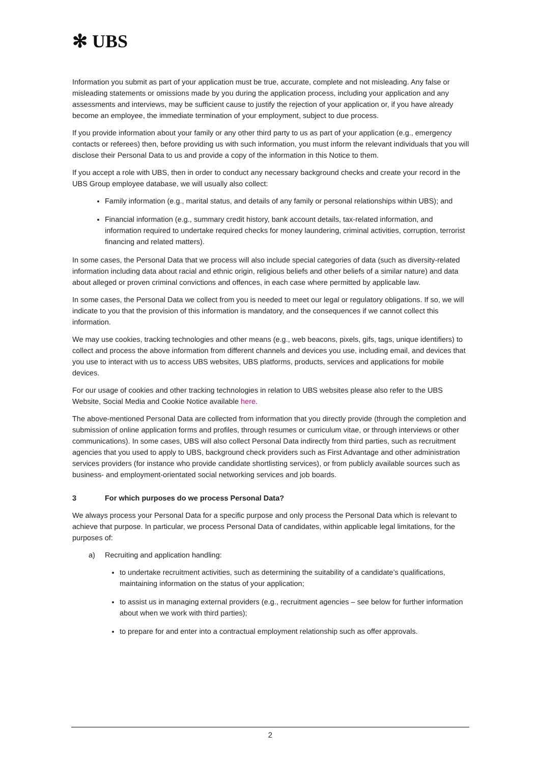✻ UBS
Information you submit as part of your application must be true, accurate, complete and not misleading. Any false or misleading statements or omissions made by you during the application process, including your application and any assessments and interviews, may be sufficient cause to justify the rejection of your application or, if you have already become an employee, the immediate termination of your employment, subject to due process.
If you provide information about your family or any other third party to us as part of your application (e.g., emergency contacts or referees) then, before providing us with such information, you must inform the relevant individuals that you will disclose their Personal Data to us and provide a copy of the information in this Notice to them.
If you accept a role with UBS, then in order to conduct any necessary background checks and create your record in the UBS Group employee database, we will usually also collect:
Family information (e.g., marital status, and details of any family or personal relationships within UBS); and
Financial information (e.g., summary credit history, bank account details, tax-related information, and information required to undertake required checks for money laundering, criminal activities, corruption, terrorist financing and related matters).
In some cases, the Personal Data that we process will also include special categories of data (such as diversity-related information including data about racial and ethnic origin, religious beliefs and other beliefs of a similar nature) and data about alleged or proven criminal convictions and offences, in each case where permitted by applicable law.
In some cases, the Personal Data we collect from you is needed to meet our legal or regulatory obligations. If so, we will indicate to you that the provision of this information is mandatory, and the consequences if we cannot collect this information.
We may use cookies, tracking technologies and other means (e.g., web beacons, pixels, gifs, tags, unique identifiers) to collect and process the above information from different channels and devices you use, including email, and devices that you use to interact with us to access UBS websites, UBS platforms, products, services and applications for mobile devices.
For our usage of cookies and other tracking technologies in relation to UBS websites please also refer to the UBS Website, Social Media and Cookie Notice available here.
The above-mentioned Personal Data are collected from information that you directly provide (through the completion and submission of online application forms and profiles, through resumes or curriculum vitae, or through interviews or other communications). In some cases, UBS will also collect Personal Data indirectly from third parties, such as recruitment agencies that you used to apply to UBS, background check providers such as First Advantage and other administration services providers (for instance who provide candidate shortlisting services), or from publicly available sources such as business- and employment-orientated social networking services and job boards.
3 For which purposes do we process Personal Data?
We always process your Personal Data for a specific purpose and only process the Personal Data which is relevant to achieve that purpose. In particular, we process Personal Data of candidates, within applicable legal limitations, for the purposes of:
a) Recruiting and application handling:
to undertake recruitment activities, such as determining the suitability of a candidate’s qualifications, maintaining information on the status of your application;
to assist us in managing external providers (e.g., recruitment agencies – see below for further information about when we work with third parties);
to prepare for and enter into a contractual employment relationship such as offer approvals.
2